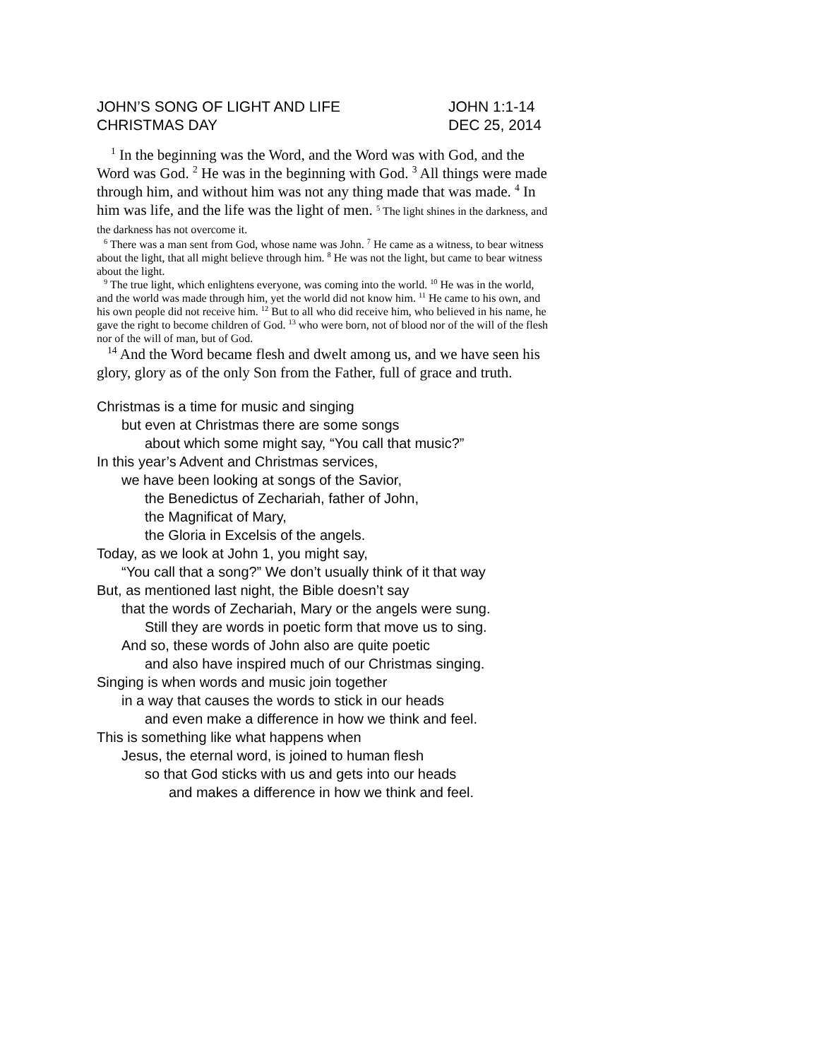JOHN’S SONG OF LIGHT AND LIFE JOHN 1:1-14
CHRISTMAS DAY DEC 25, 2014
<sup>1</sup> In the beginning was the Word, and the Word was with God, and the Word was God. <sup>2</sup> He was in the beginning with God. <sup>3</sup> All things were made through him, and without him was not any thing made that was made. <sup>4</sup> In him was life, and the life was the light of men. <sup>5</sup> The light shines in the darkness, and the darkness has not overcome it.
<sup>6</sup> There was a man sent from God, whose name was John. <sup>7</sup> He came as a witness, to bear witness about the light, that all might believe through him. <sup>8</sup> He was not the light, but came to bear witness about the light.
<sup>9</sup> The true light, which enlightens everyone, was coming into the world. <sup>10</sup> He was in the world, and the world was made through him, yet the world did not know him. <sup>11</sup> He came to his own, and his own people did not receive him. <sup>12</sup> But to all who did receive him, who believed in his name, he gave the right to become children of God. <sup>13</sup> who were born, not of blood nor of the will of the flesh nor of the will of man, but of God.
<sup>14</sup> And the Word became flesh and dwelt among us, and we have seen his glory, glory as of the only Son from the Father, full of grace and truth.
Christmas is a time for music and singing
but even at Christmas there are some songs
about which some might say, “You call that music?”
In this year’s Advent and Christmas services,
we have been looking at songs of the Savior,
the Benedictus of Zechariah, father of John,
the Magnificat of Mary,
the Gloria in Excelsis of the angels.
Today, as we look at John 1, you might say,
“You call that a song?” We don’t usually think of it that way
But, as mentioned last night, the Bible doesn’t say
that the words of Zechariah, Mary or the angels were sung.
Still they are words in poetic form that move us to sing.
And so, these words of John also are quite poetic
and also have inspired much of our Christmas singing.
Singing is when words and music join together
in a way that causes the words to stick in our heads
and even make a difference in how we think and feel.
This is something like what happens when
Jesus, the eternal word, is joined to human flesh
so that God sticks with us and gets into our heads
and makes a difference in how we think and feel.